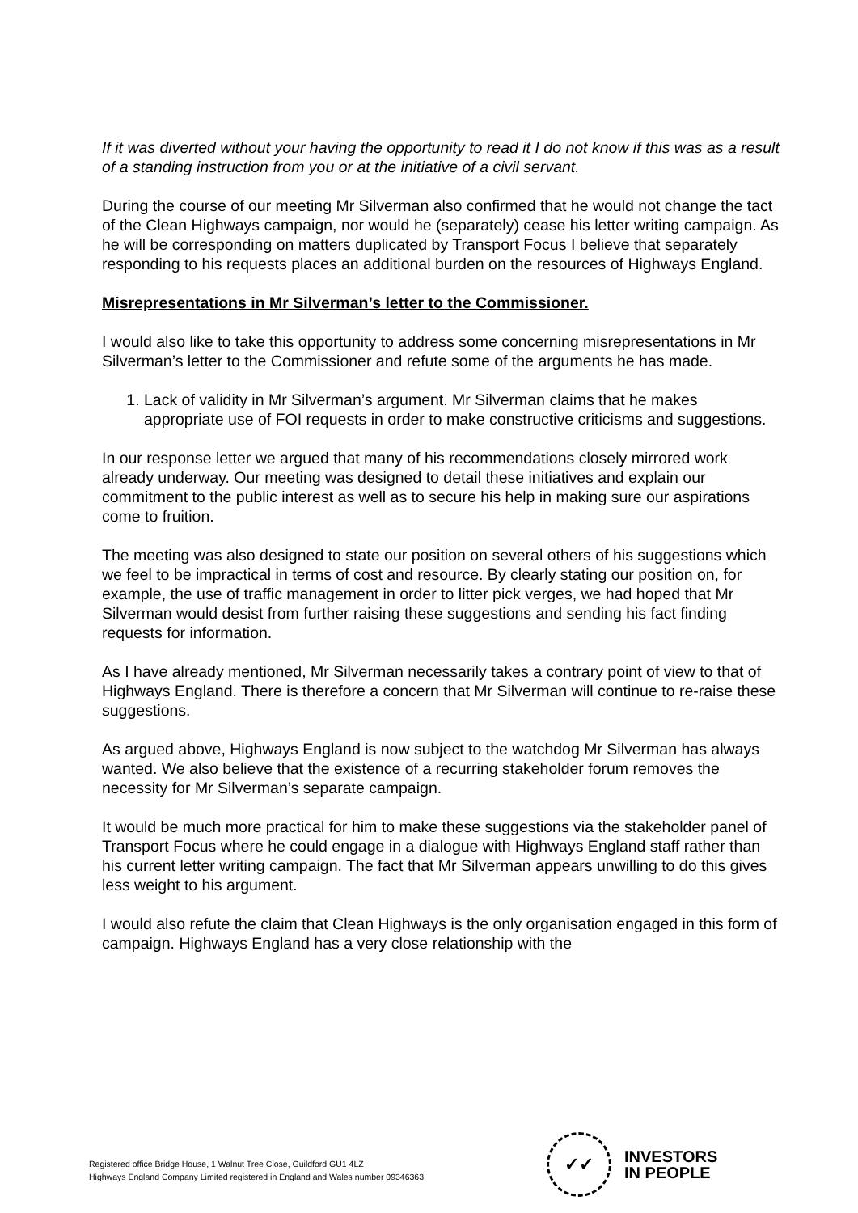If it was diverted without your having the opportunity to read it I do not know if this was as a result of a standing instruction from you or at the initiative of a civil servant.
During the course of our meeting Mr Silverman also confirmed that he would not change the tact of the Clean Highways campaign, nor would he (separately) cease his letter writing campaign. As he will be corresponding on matters duplicated by Transport Focus I believe that separately responding to his requests places an additional burden on the resources of Highways England.
Misrepresentations in Mr Silverman’s letter to the Commissioner.
I would also like to take this opportunity to address some concerning misrepresentations in Mr Silverman’s letter to the Commissioner and refute some of the arguments he has made.
1. Lack of validity in Mr Silverman’s argument. Mr Silverman claims that he makes appropriate use of FOI requests in order to make constructive criticisms and suggestions.
In our response letter we argued that many of his recommendations closely mirrored work already underway. Our meeting was designed to detail these initiatives and explain our commitment to the public interest as well as to secure his help in making sure our aspirations come to fruition.
The meeting was also designed to state our position on several others of his suggestions which we feel to be impractical in terms of cost and resource. By clearly stating our position on, for example, the use of traffic management in order to litter pick verges, we had hoped that Mr Silverman would desist from further raising these suggestions and sending his fact finding requests for information.
As I have already mentioned, Mr Silverman necessarily takes a contrary point of view to that of Highways England. There is therefore a concern that Mr Silverman will continue to re-raise these suggestions.
As argued above, Highways England is now subject to the watchdog Mr Silverman has always wanted. We also believe that the existence of a recurring stakeholder forum removes the necessity for Mr Silverman’s separate campaign.
It would be much more practical for him to make these suggestions via the stakeholder panel of Transport Focus where he could engage in a dialogue with Highways England staff rather than his current letter writing campaign. The fact that Mr Silverman appears unwilling to do this gives less weight to his argument.
I would also refute the claim that Clean Highways is the only organisation engaged in this form of campaign. Highways England has a very close relationship with the
Registered office Bridge House, 1 Walnut Tree Close, Guildford GU1 4LZ
Highways England Company Limited registered in England and Wales number 09346363
✓✓
INVESTORS
IN PEOPLE